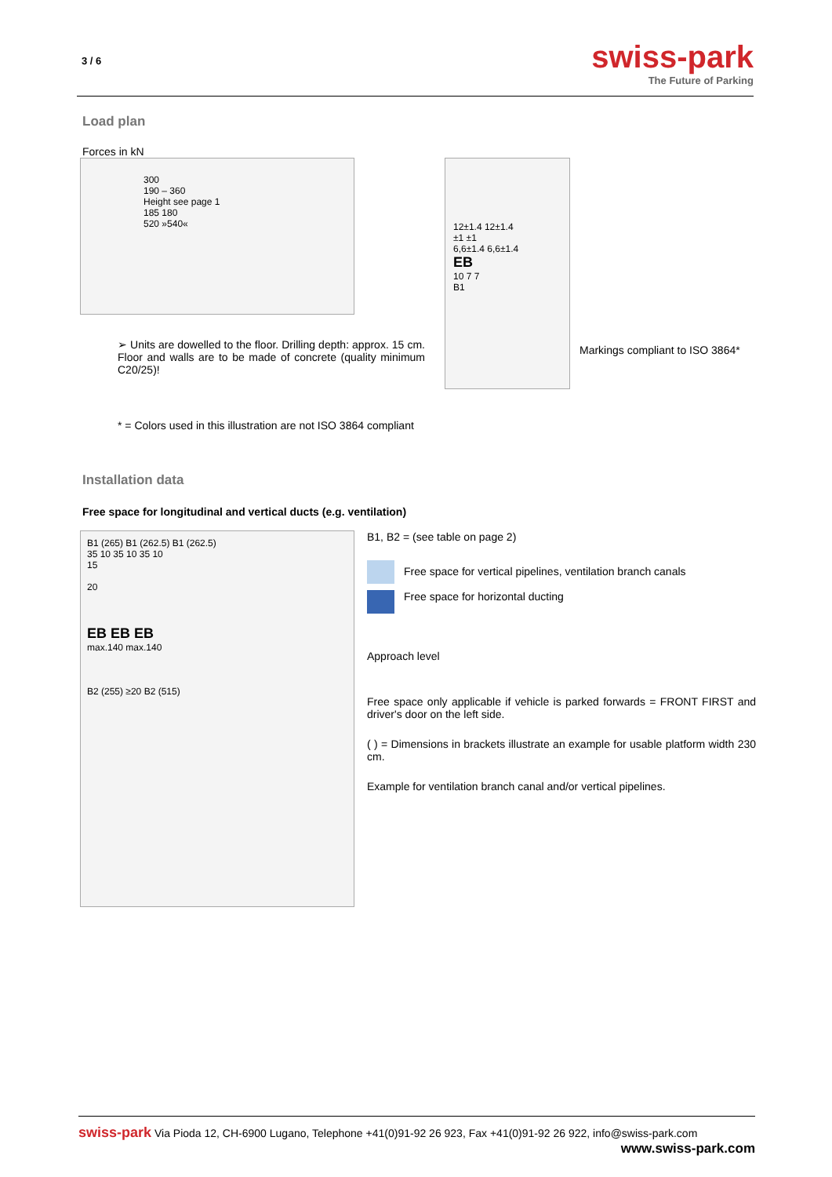3 / 6
swiss-park
The Future of Parking
Load plan
Forces in kN
300
190 – 360
Height see page 1
185 180
520 »540«
➢ Units are dowelled to the floor. Drilling depth: approx. 15 cm. Floor and walls are to be made of concrete (quality minimum C20/25)!
12±1.4 12±1.4
±1 ±1
6,6±1.4 6,6±1.4
EB
10 7 7
B1
Markings compliant to ISO 3864*
* = Colors used in this illustration are not ISO 3864 compliant
Installation data
Free space for longitudinal and vertical ducts (e.g. ventilation)
B1 (265) B1 (262.5) B1 (262.5)
35 10 35 10 35 10
15
20
EB EB EB
max.140 max.140
B2 (255) ≥20 B2 (515)
B1, B2 = (see table on page 2)
Free space for vertical pipelines, ventilation branch canals
Free space for horizontal ducting
Approach level
Free space only applicable if vehicle is parked forwards = FRONT FIRST and driver's door on the left side.
( ) = Dimensions in brackets illustrate an example for usable platform width 230 cm.
Example for ventilation branch canal and/or vertical pipelines.
swiss-park Via Pioda 12, CH-6900 Lugano, Telephone +41(0)91-92 26 923, Fax +41(0)91-92 26 922, info@swiss-park.com
www.swiss-park.com